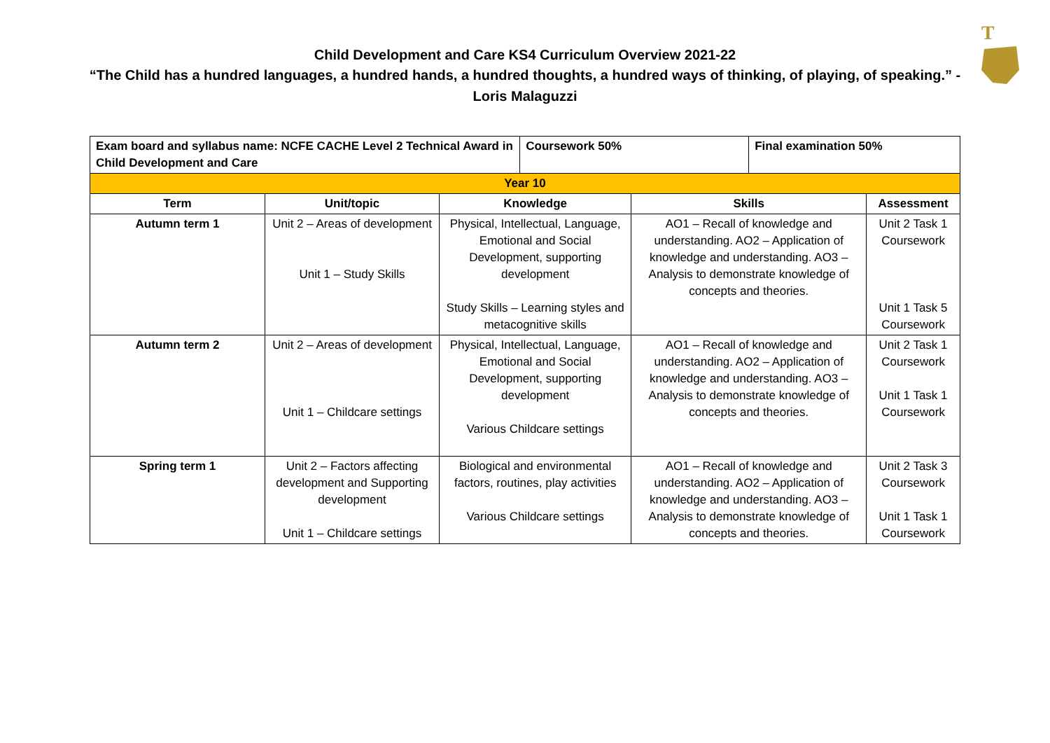T
Child Development and Care KS4 Curriculum Overview 2021-22
“The Child has a hundred languages, a hundred hands, a hundred thoughts, a hundred ways of thinking, of playing, of speaking.” - Loris Malaguzzi
| Exam board and syllabus name: NCFE CACHE Level 2 Technical Award in Child Development and Care | | | Coursework 50% | | Final examination 50% | |
| Year 10 | | | | | | |
| Term | Unit/topic | Knowledge | | Skills | | Assessment |
| Autumn term 1 | Unit 2 – Areas of development Unit 1 – Study Skills | Physical, Intellectual, Language, Emotional and Social Development, supporting development Study Skills – Learning styles and metacognitive skills | | AO1 – Recall of knowledge and understanding. AO2 – Application of knowledge and understanding. AO3 – Analysis to demonstrate knowledge of concepts and theories. | | Unit 2 Task 1 Coursework Unit 1 Task 5 Coursework |
| Autumn term 2 | Unit 2 – Areas of development Unit 1 – Childcare settings | Physical, Intellectual, Language, Emotional and Social Development, supporting development Various Childcare settings | | AO1 – Recall of knowledge and understanding. AO2 – Application of knowledge and understanding. AO3 – Analysis to demonstrate knowledge of concepts and theories. | | Unit 2 Task 1 Coursework Unit 1 Task 1 Coursework |
| Spring term 1 | Unit 2 – Factors affecting development and Supporting development Unit 1 – Childcare settings | Biological and environmental factors, routines, play activities Various Childcare settings | | AO1 – Recall of knowledge and understanding. AO2 – Application of knowledge and understanding. AO3 – Analysis to demonstrate knowledge of concepts and theories. | | Unit 2 Task 3 Coursework Unit 1 Task 1 Coursework |